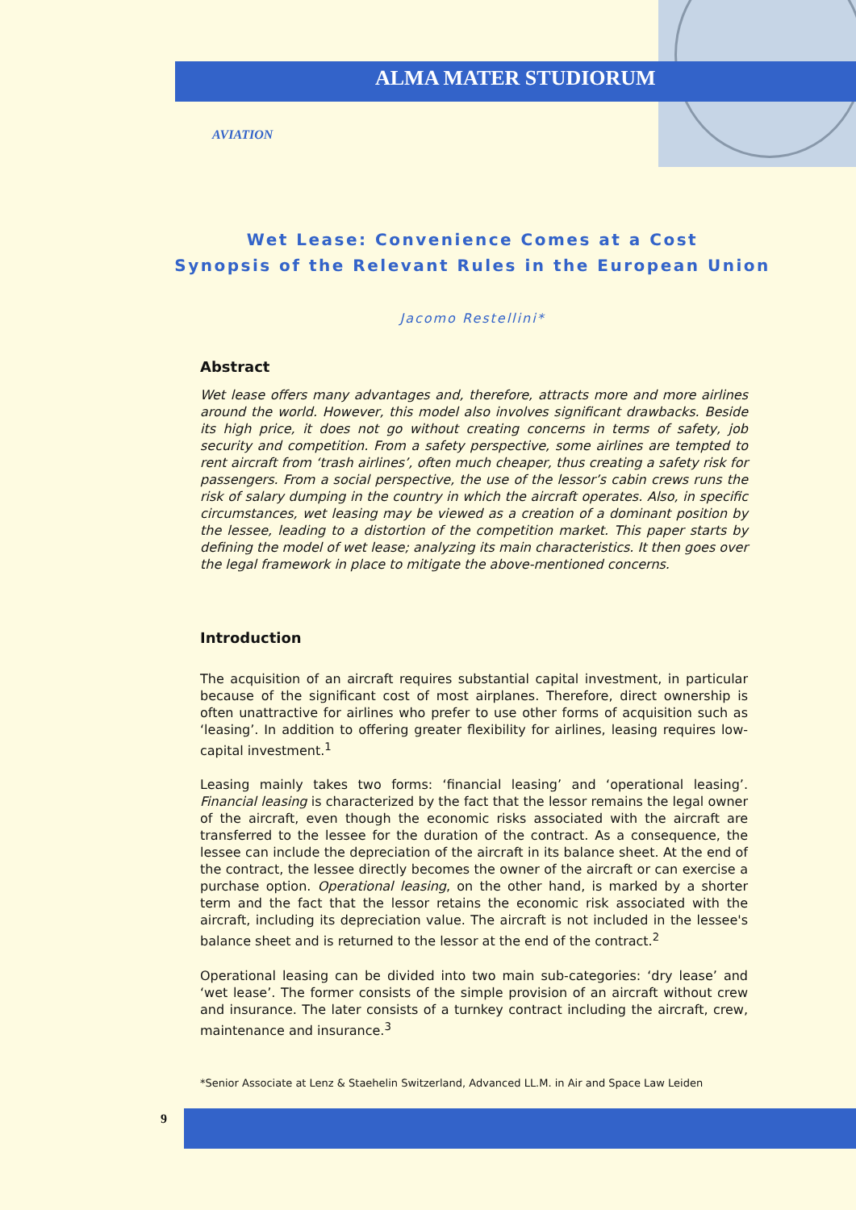ALMA MATER STUDIORUM
AVIATION
Wet Lease: Convenience Comes at a Cost
Synopsis of the Relevant Rules in the European Union
Jacomo Restellini*
Abstract
Wet lease offers many advantages and, therefore, attracts more and more airlines around the world. However, this model also involves significant drawbacks. Beside its high price, it does not go without creating concerns in terms of safety, job security and competition. From a safety perspective, some airlines are tempted to rent aircraft from ‘trash airlines’, often much cheaper, thus creating a safety risk for passengers. From a social perspective, the use of the lessor’s cabin crews runs the risk of salary dumping in the country in which the aircraft operates. Also, in specific circumstances, wet leasing may be viewed as a creation of a dominant position by the lessee, leading to a distortion of the competition market. This paper starts by defining the model of wet lease; analyzing its main characteristics. It then goes over the legal framework in place to mitigate the above-mentioned concerns.
Introduction
The acquisition of an aircraft requires substantial capital investment, in particular because of the significant cost of most airplanes. Therefore, direct ownership is often unattractive for airlines who prefer to use other forms of acquisition such as ‘leasing’. In addition to offering greater flexibility for airlines, leasing requires low-capital investment.<sup>1</sup>
Leasing mainly takes two forms: ‘financial leasing’ and ‘operational leasing’. Financial leasing is characterized by the fact that the lessor remains the legal owner of the aircraft, even though the economic risks associated with the aircraft are transferred to the lessee for the duration of the contract. As a consequence, the lessee can include the depreciation of the aircraft in its balance sheet. At the end of the contract, the lessee directly becomes the owner of the aircraft or can exercise a purchase option. Operational leasing, on the other hand, is marked by a shorter term and the fact that the lessor retains the economic risk associated with the aircraft, including its depreciation value. The aircraft is not included in the lessee's balance sheet and is returned to the lessor at the end of the contract.<sup>2</sup>
Operational leasing can be divided into two main sub-categories: ‘dry lease’ and ‘wet lease’. The former consists of the simple provision of an aircraft without crew and insurance. The later consists of a turnkey contract including the aircraft, crew, maintenance and insurance.<sup>3</sup>
*Senior Associate at Lenz & Staehelin Switzerland, Advanced LL.M. in Air and Space Law Leiden
9